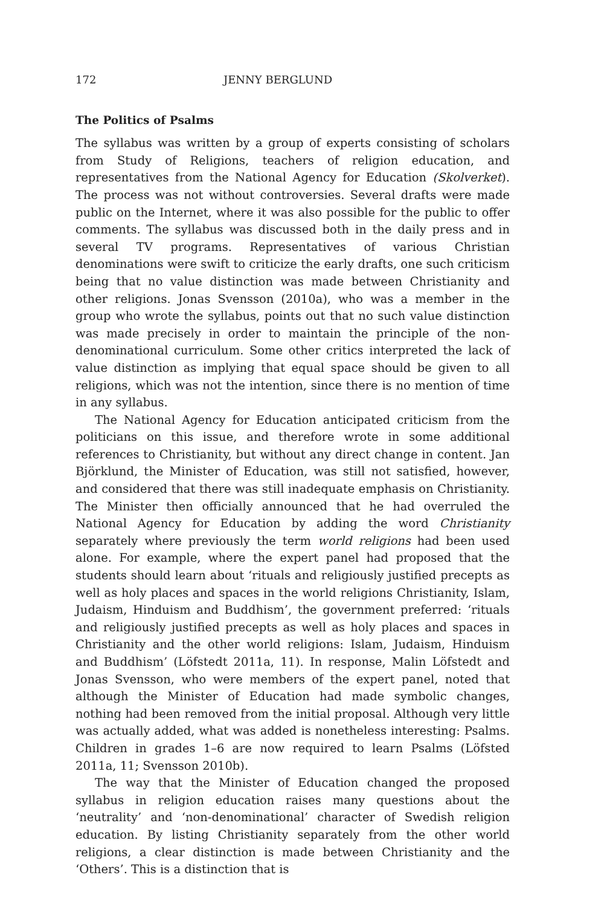172 JENNY BERGLUND
The Politics of Psalms
The syllabus was written by a group of experts consisting of scholars from Study of Religions, teachers of religion education, and representatives from the National Agency for Education (Skolverket). The process was not without controversies. Several drafts were made public on the Internet, where it was also possible for the public to offer comments. The syllabus was discussed both in the daily press and in several TV programs. Representatives of various Christian denominations were swift to criticize the early drafts, one such criticism being that no value distinction was made between Christianity and other religions. Jonas Svensson (2010a), who was a member in the group who wrote the syllabus, points out that no such value distinction was made precisely in order to maintain the principle of the non-denominational curriculum. Some other critics interpreted the lack of value distinction as implying that equal space should be given to all religions, which was not the intention, since there is no mention of time in any syllabus.
The National Agency for Education anticipated criticism from the politicians on this issue, and therefore wrote in some additional references to Christianity, but without any direct change in content. Jan Björklund, the Minister of Education, was still not satisfied, however, and considered that there was still inadequate emphasis on Christianity. The Minister then officially announced that he had overruled the National Agency for Education by adding the word Christianity separately where previously the term world religions had been used alone. For example, where the expert panel had proposed that the students should learn about ‘rituals and religiously justified precepts as well as holy places and spaces in the world religions Christianity, Islam, Judaism, Hinduism and Buddhism’, the government preferred: ‘rituals and religiously justified precepts as well as holy places and spaces in Christianity and the other world religions: Islam, Judaism, Hinduism and Buddhism’ (Löfstedt 2011a, 11). In response, Malin Löfstedt and Jonas Svensson, who were members of the expert panel, noted that although the Minister of Education had made symbolic changes, nothing had been removed from the initial proposal. Although very little was actually added, what was added is nonetheless interesting: Psalms. Children in grades 1–6 are now required to learn Psalms (Löfsted 2011a, 11; Svensson 2010b).
The way that the Minister of Education changed the proposed syllabus in religion education raises many questions about the ‘neutrality’ and ‘non-denominational’ character of Swedish religion education. By listing Christianity separately from the other world religions, a clear distinction is made between Christianity and the ‘Others’. This is a distinction that is